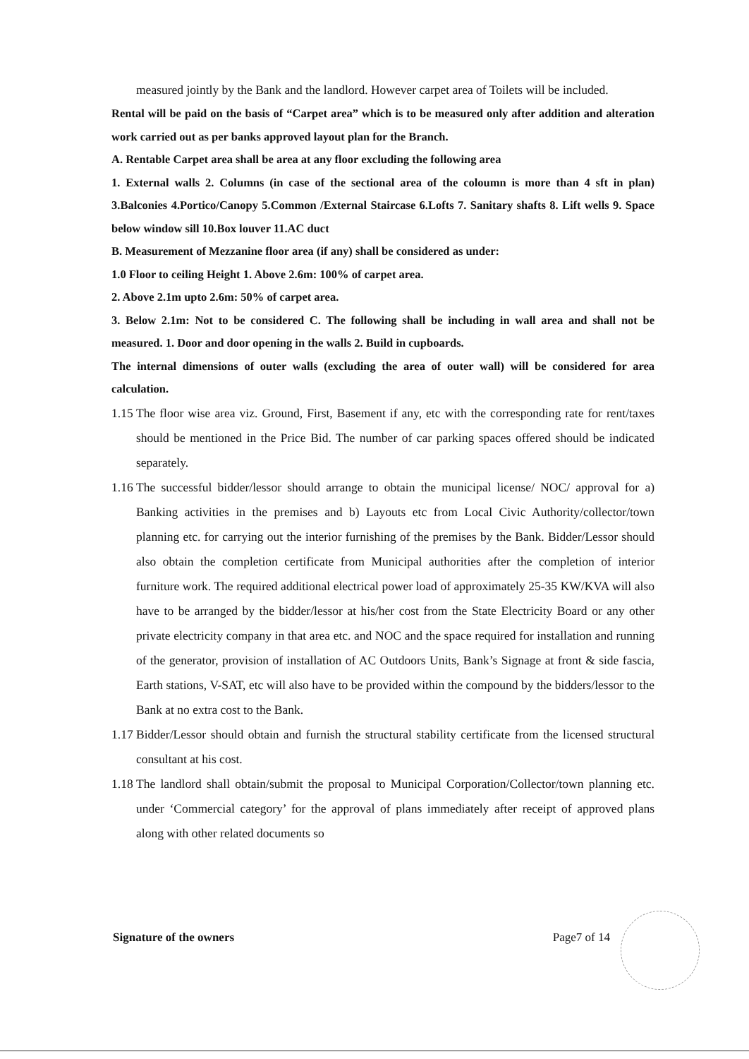measured jointly by the Bank and the landlord. However carpet area of Toilets will be included.
Rental will be paid on the basis of “Carpet area” which is to be measured only after addition and alteration work carried out as per banks approved layout plan for the Branch.
A. Rentable Carpet area shall be area at any floor excluding the following area
1. External walls 2. Columns (in case of the sectional area of the coloumn is more than 4 sft in plan) 3.Balconies 4.Portico/Canopy 5.Common /External Staircase 6.Lofts 7. Sanitary shafts 8. Lift wells 9. Space below window sill 10.Box louver 11.AC duct
B. Measurement of Mezzanine floor area (if any) shall be considered as under:
1.0 Floor to ceiling Height 1. Above 2.6m: 100% of carpet area.
2. Above 2.1m upto 2.6m: 50% of carpet area.
3. Below 2.1m: Not to be considered C. The following shall be including in wall area and shall not be measured. 1. Door and door opening in the walls 2. Build in cupboards.
The internal dimensions of outer walls (excluding the area of outer wall) will be considered for area calculation.
1.15
The floor wise area viz. Ground, First, Basement if any, etc with the corresponding rate for rent/taxes should be mentioned in the Price Bid. The number of car parking spaces offered should be indicated separately.
1.16
The successful bidder/lessor should arrange to obtain the municipal license/ NOC/ approval for a) Banking activities in the premises and b) Layouts etc from Local Civic Authority/collector/town planning etc. for carrying out the interior furnishing of the premises by the Bank. Bidder/Lessor should also obtain the completion certificate from Municipal authorities after the completion of interior furniture work. The required additional electrical power load of approximately 25-35 KW/KVA will also have to be arranged by the bidder/lessor at his/her cost from the State Electricity Board or any other private electricity company in that area etc. and NOC and the space required for installation and running of the generator, provision of installation of AC Outdoors Units, Bank’s Signage at front & side fascia, Earth stations, V-SAT, etc will also have to be provided within the compound by the bidders/lessor to the Bank at no extra cost to the Bank.
1.17
Bidder/Lessor should obtain and furnish the structural stability certificate from the licensed structural consultant at his cost.
1.18
The landlord shall obtain/submit the proposal to Municipal Corporation/Collector/town planning etc. under ‘Commercial category’ for the approval of plans immediately after receipt of approved plans along with other related documents so
Signature of the owners Page7 of 14